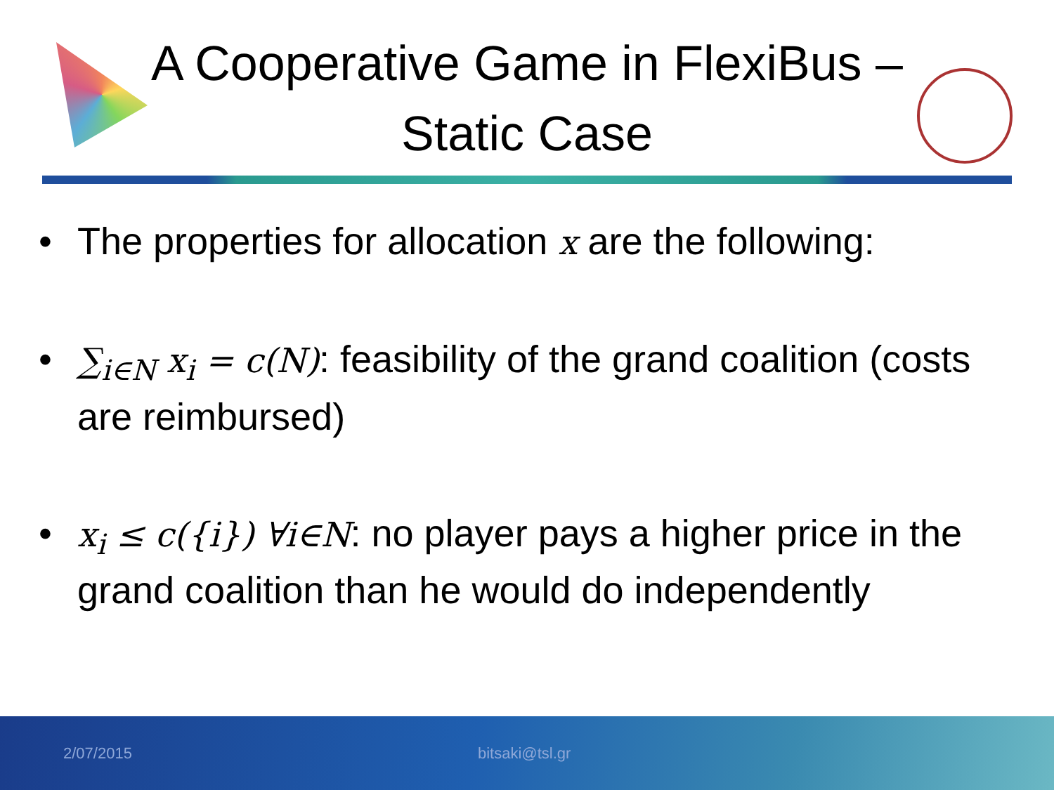A Cooperative Game in FlexiBus –
Static Case
• The properties for allocation x are the following:
• ∑<sub>i∈N</sub> x<sub>i</sub> = c(N): feasibility of the grand coalition (costs are reimbursed)
• x<sub>i</sub> ≤ c({i}) ∀i∈N: no player pays a higher price in the grand coalition than he would do independently
2/07/2015 bitsaki@tsl.gr